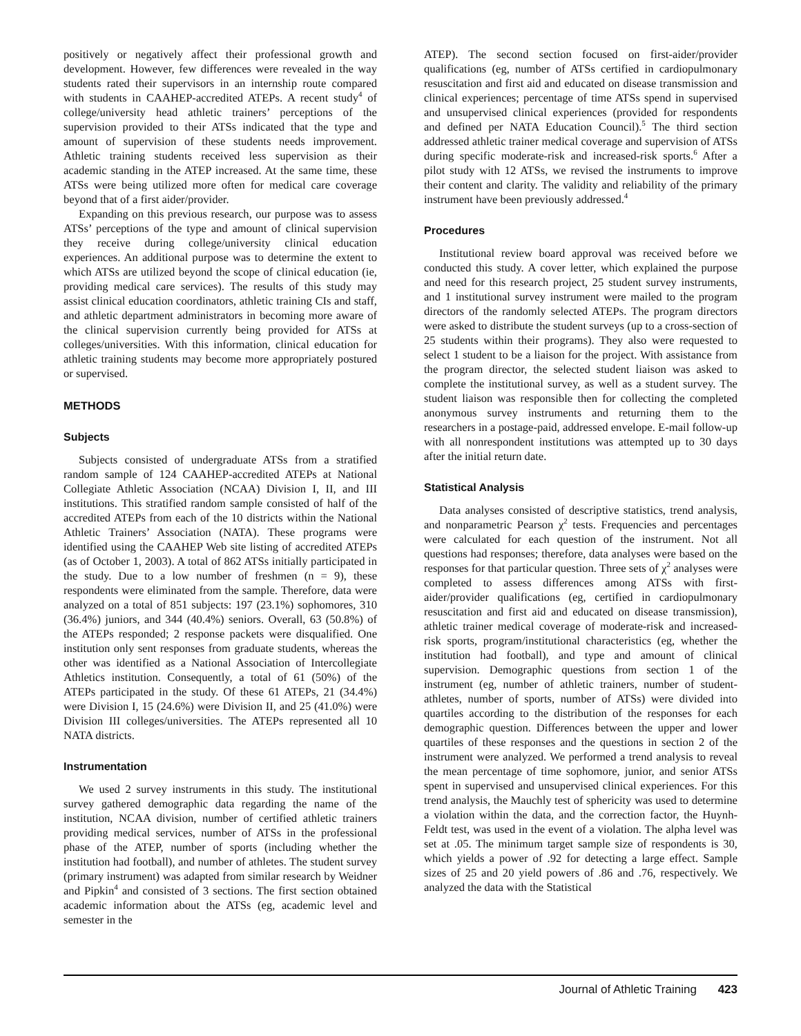positively or negatively affect their professional growth and development. However, few differences were revealed in the way students rated their supervisors in an internship route compared with students in CAAHEP-accredited ATEPs. A recent study<sup>4</sup> of college/university head athletic trainers’ perceptions of the supervision provided to their ATSs indicated that the type and amount of supervision of these students needs improvement. Athletic training students received less supervision as their academic standing in the ATEP increased. At the same time, these ATSs were being utilized more often for medical care coverage beyond that of a first aider/provider.
Expanding on this previous research, our purpose was to assess ATSs’ perceptions of the type and amount of clinical supervision they receive during college/university clinical education experiences. An additional purpose was to determine the extent to which ATSs are utilized beyond the scope of clinical education (ie, providing medical care services). The results of this study may assist clinical education coordinators, athletic training CIs and staff, and athletic department administrators in becoming more aware of the clinical supervision currently being provided for ATSs at colleges/universities. With this information, clinical education for athletic training students may become more appropriately postured or supervised.
METHODS
Subjects
Subjects consisted of undergraduate ATSs from a stratified random sample of 124 CAAHEP-accredited ATEPs at National Collegiate Athletic Association (NCAA) Division I, II, and III institutions. This stratified random sample consisted of half of the accredited ATEPs from each of the 10 districts within the National Athletic Trainers’ Association (NATA). These programs were identified using the CAAHEP Web site listing of accredited ATEPs (as of October 1, 2003). A total of 862 ATSs initially participated in the study. Due to a low number of freshmen (n = 9), these respondents were eliminated from the sample. Therefore, data were analyzed on a total of 851 subjects: 197 (23.1%) sophomores, 310 (36.4%) juniors, and 344 (40.4%) seniors. Overall, 63 (50.8%) of the ATEPs responded; 2 response packets were disqualified. One institution only sent responses from graduate students, whereas the other was identified as a National Association of Intercollegiate Athletics institution. Consequently, a total of 61 (50%) of the ATEPs participated in the study. Of these 61 ATEPs, 21 (34.4%) were Division I, 15 (24.6%) were Division II, and 25 (41.0%) were Division III colleges/universities. The ATEPs represented all 10 NATA districts.
Instrumentation
We used 2 survey instruments in this study. The institutional survey gathered demographic data regarding the name of the institution, NCAA division, number of certified athletic trainers providing medical services, number of ATSs in the professional phase of the ATEP, number of sports (including whether the institution had football), and number of athletes. The student survey (primary instrument) was adapted from similar research by Weidner and Pipkin<sup>4</sup> and consisted of 3 sections. The first section obtained academic information about the ATSs (eg, academic level and semester in the
ATEP). The second section focused on first-aider/provider qualifications (eg, number of ATSs certified in cardiopulmonary resuscitation and first aid and educated on disease transmission and clinical experiences; percentage of time ATSs spend in supervised and unsupervised clinical experiences (provided for respondents and defined per NATA Education Council).<sup>5</sup> The third section addressed athletic trainer medical coverage and supervision of ATSs during specific moderate-risk and increased-risk sports.<sup>6</sup> After a pilot study with 12 ATSs, we revised the instruments to improve their content and clarity. The validity and reliability of the primary instrument have been previously addressed.<sup>4</sup>
Procedures
Institutional review board approval was received before we conducted this study. A cover letter, which explained the purpose and need for this research project, 25 student survey instruments, and 1 institutional survey instrument were mailed to the program directors of the randomly selected ATEPs. The program directors were asked to distribute the student surveys (up to a cross-section of 25 students within their programs). They also were requested to select 1 student to be a liaison for the project. With assistance from the program director, the selected student liaison was asked to complete the institutional survey, as well as a student survey. The student liaison was responsible then for collecting the completed anonymous survey instruments and returning them to the researchers in a postage-paid, addressed envelope. E-mail follow-up with all nonrespondent institutions was attempted up to 30 days after the initial return date.
Statistical Analysis
Data analyses consisted of descriptive statistics, trend analysis, and nonparametric Pearson χ<sup>2</sup> tests. Frequencies and percentages were calculated for each question of the instrument. Not all questions had responses; therefore, data analyses were based on the responses for that particular question. Three sets of χ<sup>2</sup> analyses were completed to assess differences among ATSs with first-aider/provider qualifications (eg, certified in cardiopulmonary resuscitation and first aid and educated on disease transmission), athletic trainer medical coverage of moderate-risk and increased-risk sports, program/institutional characteristics (eg, whether the institution had football), and type and amount of clinical supervision. Demographic questions from section 1 of the instrument (eg, number of athletic trainers, number of student-athletes, number of sports, number of ATSs) were divided into quartiles according to the distribution of the responses for each demographic question. Differences between the upper and lower quartiles of these responses and the questions in section 2 of the instrument were analyzed. We performed a trend analysis to reveal the mean percentage of time sophomore, junior, and senior ATSs spent in supervised and unsupervised clinical experiences. For this trend analysis, the Mauchly test of sphericity was used to determine a violation within the data, and the correction factor, the Huynh-Feldt test, was used in the event of a violation. The alpha level was set at .05. The minimum target sample size of respondents is 30, which yields a power of .92 for detecting a large effect. Sample sizes of 25 and 20 yield powers of .86 and .76, respectively. We analyzed the data with the Statistical
Journal of Athletic Training 423